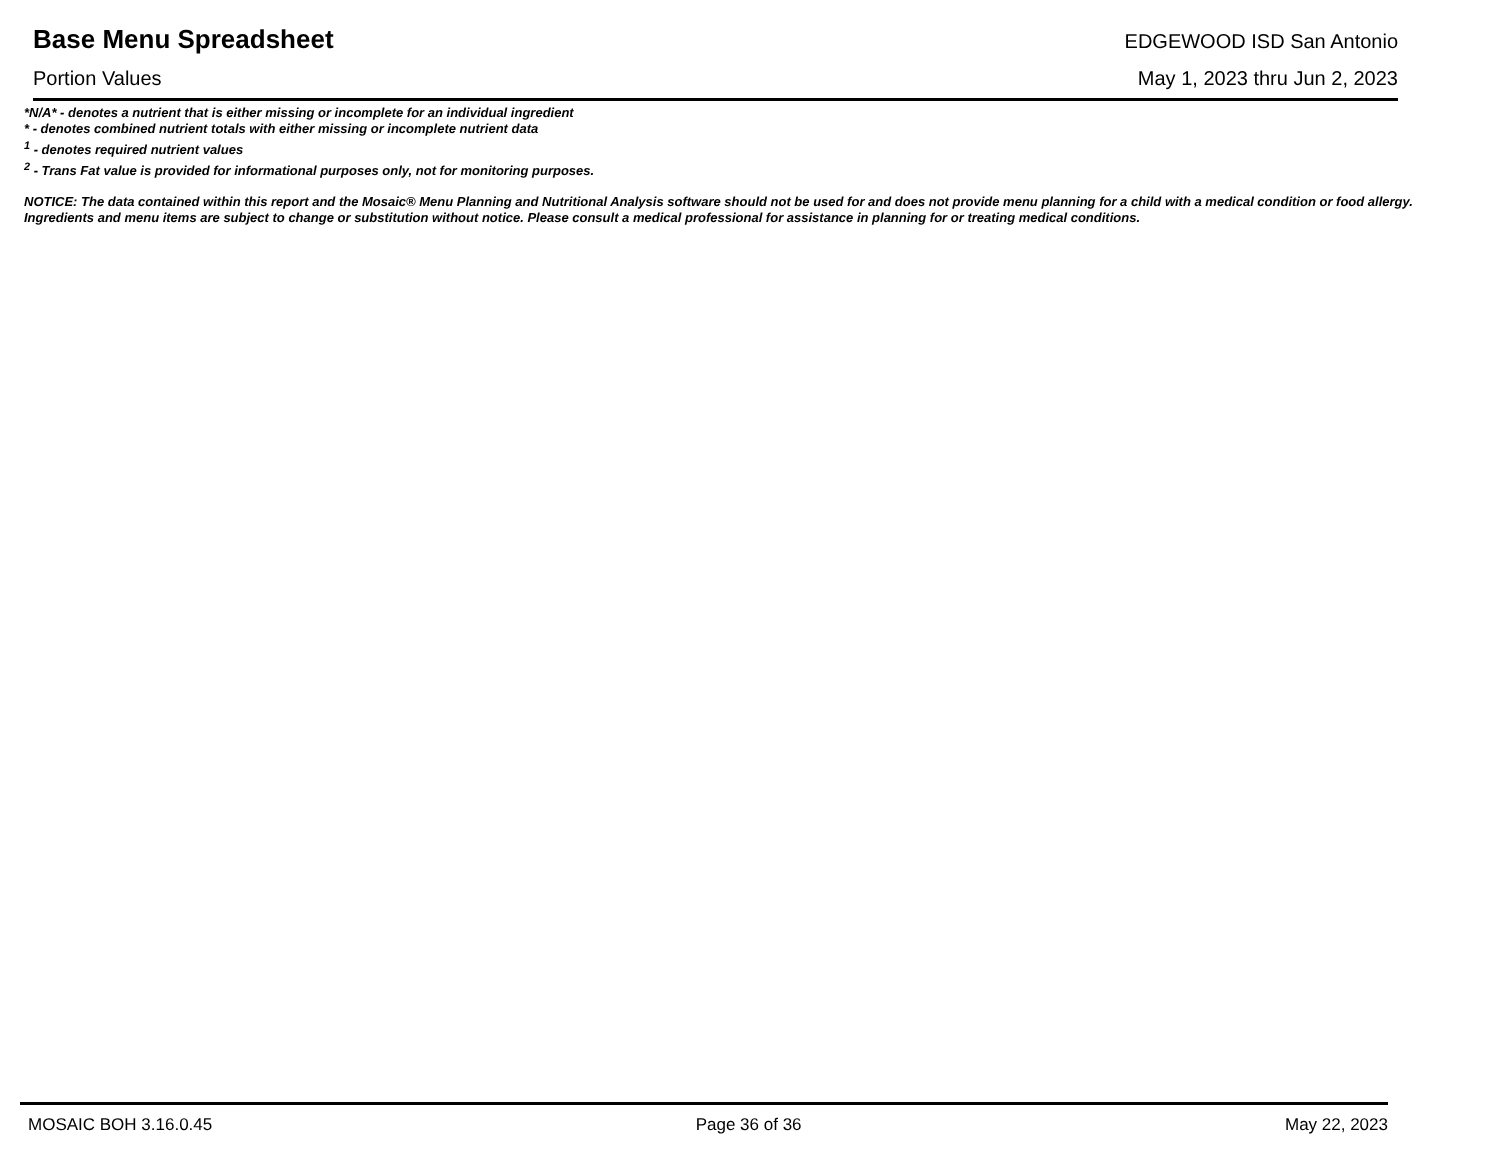Base Menu Spreadsheet
EDGEWOOD ISD San Antonio
Portion Values May 1, 2023 thru Jun 2, 2023
*N/A* - denotes a nutrient that is either missing or incomplete for an individual ingredient
* - denotes combined nutrient totals with either missing or incomplete nutrient data
<sup>1</sup> - denotes required nutrient values
<sup>2</sup> - Trans Fat value is provided for informational purposes only, not for monitoring purposes.
NOTICE: The data contained within this report and the Mosaic® Menu Planning and Nutritional Analysis software should not be used for and does not provide menu planning for a child with a medical condition or food allergy. Ingredients and menu items are subject to change or substitution without notice. Please consult a medical professional for assistance in planning for or treating medical conditions.
MOSAIC BOH 3.16.0.45 Page 36 of 36 May 22, 2023